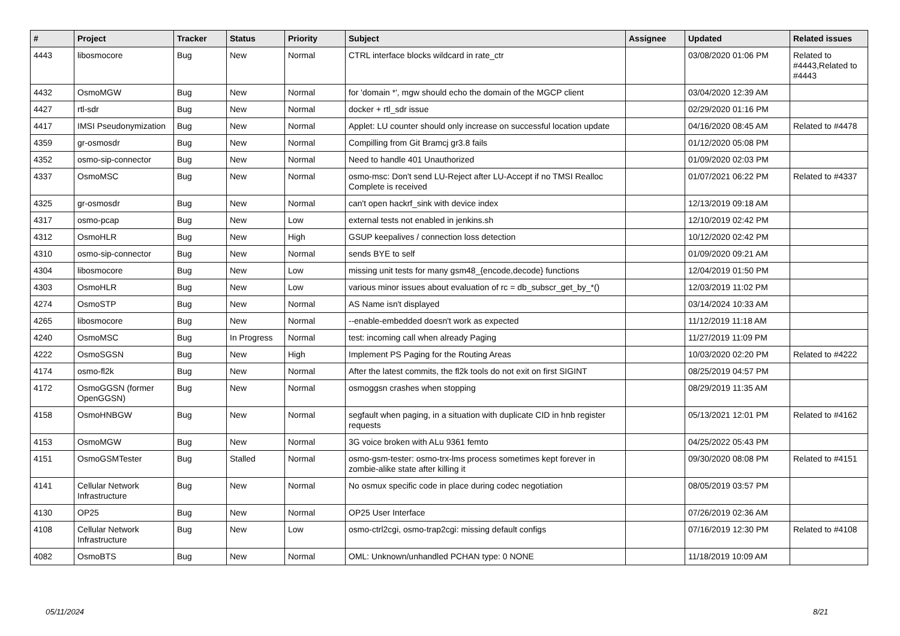| # | Project | Tracker | Status | Priority | Subject | Assignee | Updated | Related issues |
| --- | --- | --- | --- | --- | --- | --- | --- | --- |
| 4443 | libosmocore | Bug | New | Normal | CTRL interface blocks wildcard in rate_ctr | | 03/08/2020 01:06 PM | Related to #4443,Related to #4443 |
| 4432 | OsmoMGW | Bug | New | Normal | for 'domain *', mgw should echo the domain of the MGCP client | | 03/04/2020 12:39 AM | |
| 4427 | rtl-sdr | Bug | New | Normal | docker + rtl_sdr issue | | 02/29/2020 01:16 PM | |
| 4417 | IMSI Pseudonymization | Bug | New | Normal | Applet: LU counter should only increase on successful location update | | 04/16/2020 08:45 AM | Related to #4478 |
| 4359 | gr-osmosdr | Bug | New | Normal | Compilling from Git Bramcj gr3.8 fails | | 01/12/2020 05:08 PM | |
| 4352 | osmo-sip-connector | Bug | New | Normal | Need to handle 401 Unauthorized | | 01/09/2020 02:03 PM | |
| 4337 | OsmoMSC | Bug | New | Normal | osmo-msc: Don't send LU-Reject after LU-Accept if no TMSI Realloc Complete is received | | 01/07/2021 06:22 PM | Related to #4337 |
| 4325 | gr-osmosdr | Bug | New | Normal | can't open hackrf_sink with device index | | 12/13/2019 09:18 AM | |
| 4317 | osmo-pcap | Bug | New | Low | external tests not enabled in jenkins.sh | | 12/10/2019 02:42 PM | |
| 4312 | OsmoHLR | Bug | New | High | GSUP keepalives / connection loss detection | | 10/12/2020 02:42 PM | |
| 4310 | osmo-sip-connector | Bug | New | Normal | sends BYE to self | | 01/09/2020 09:21 AM | |
| 4304 | libosmocore | Bug | New | Low | missing unit tests for many gsm48_{encode,decode} functions | | 12/04/2019 01:50 PM | |
| 4303 | OsmoHLR | Bug | New | Low | various minor issues about evaluation of rc = db_subscr_get_by_*() | | 12/03/2019 11:02 PM | |
| 4274 | OsmoSTP | Bug | New | Normal | AS Name isn't displayed | | 03/14/2024 10:33 AM | |
| 4265 | libosmocore | Bug | New | Normal | --enable-embedded doesn't work as expected | | 11/12/2019 11:18 AM | |
| 4240 | OsmoMSC | Bug | In Progress | Normal | test: incoming call when already Paging | | 11/27/2019 11:09 PM | |
| 4222 | OsmoSGSN | Bug | New | High | Implement PS Paging for the Routing Areas | | 10/03/2020 02:20 PM | Related to #4222 |
| 4174 | osmo-fl2k | Bug | New | Normal | After the latest commits, the fl2k tools do not exit on first SIGINT | | 08/25/2019 04:57 PM | |
| 4172 | OsmoGGSN (former OpenGGSN) | Bug | New | Normal | osmoggsn crashes when stopping | | 08/29/2019 11:35 AM | |
| 4158 | OsmoHNBGW | Bug | New | Normal | segfault when paging, in a situation with duplicate CID in hnb register requests | | 05/13/2021 12:01 PM | Related to #4162 |
| 4153 | OsmoMGW | Bug | New | Normal | 3G voice broken with ALu 9361 femto | | 04/25/2022 05:43 PM | |
| 4151 | OsmoGSMTester | Bug | Stalled | Normal | osmo-gsm-tester: osmo-trx-lms process sometimes kept forever in zombie-alike state after killing it | | 09/30/2020 08:08 PM | Related to #4151 |
| 4141 | Cellular Network Infrastructure | Bug | New | Normal | No osmux specific code in place during codec negotiation | | 08/05/2019 03:57 PM | |
| 4130 | OP25 | Bug | New | Normal | OP25 User Interface | | 07/26/2019 02:36 AM | |
| 4108 | Cellular Network Infrastructure | Bug | New | Low | osmo-ctrl2cgi, osmo-trap2cgi: missing default configs | | 07/16/2019 12:30 PM | Related to #4108 |
| 4082 | OsmoBTS | Bug | New | Normal | OML: Unknown/unhandled PCHAN type: 0 NONE | | 11/18/2019 10:09 AM | |
05/11/2024 8/21